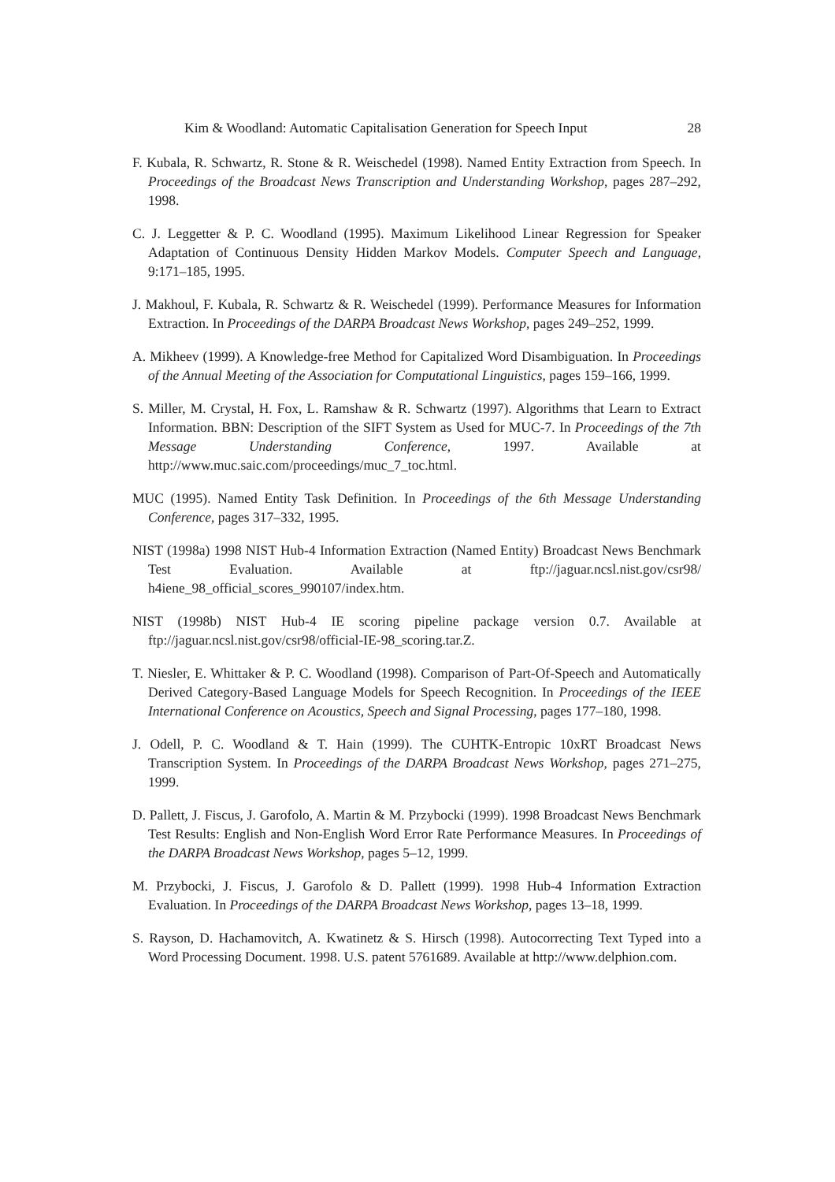Kim & Woodland: Automatic Capitalisation Generation for Speech Input 28
F. Kubala, R. Schwartz, R. Stone & R. Weischedel (1998). Named Entity Extraction from Speech. In Proceedings of the Broadcast News Transcription and Understanding Workshop, pages 287–292, 1998.
C. J. Leggetter & P. C. Woodland (1995). Maximum Likelihood Linear Regression for Speaker Adaptation of Continuous Density Hidden Markov Models. Computer Speech and Language, 9:171–185, 1995.
J. Makhoul, F. Kubala, R. Schwartz & R. Weischedel (1999). Performance Measures for Information Extraction. In Proceedings of the DARPA Broadcast News Workshop, pages 249–252, 1999.
A. Mikheev (1999). A Knowledge-free Method for Capitalized Word Disambiguation. In Proceedings of the Annual Meeting of the Association for Computational Linguistics, pages 159–166, 1999.
S. Miller, M. Crystal, H. Fox, L. Ramshaw & R. Schwartz (1997). Algorithms that Learn to Extract Information. BBN: Description of the SIFT System as Used for MUC-7. In Proceedings of the 7th Message Understanding Conference, 1997. Available at http://www.muc.saic.com/proceedings/muc_7_toc.html.
MUC (1995). Named Entity Task Definition. In Proceedings of the 6th Message Understanding Conference, pages 317–332, 1995.
NIST (1998a) 1998 NIST Hub-4 Information Extraction (Named Entity) Broadcast News Benchmark Test Evaluation. Available at ftp://jaguar.ncsl.nist.gov/csr98/ h4iene_98_official_scores_990107/index.htm.
NIST (1998b) NIST Hub-4 IE scoring pipeline package version 0.7. Available at ftp://jaguar.ncsl.nist.gov/csr98/official-IE-98_scoring.tar.Z.
T. Niesler, E. Whittaker & P. C. Woodland (1998). Comparison of Part-Of-Speech and Automatically Derived Category-Based Language Models for Speech Recognition. In Proceedings of the IEEE International Conference on Acoustics, Speech and Signal Processing, pages 177–180, 1998.
J. Odell, P. C. Woodland & T. Hain (1999). The CUHTK-Entropic 10xRT Broadcast News Transcription System. In Proceedings of the DARPA Broadcast News Workshop, pages 271–275, 1999.
D. Pallett, J. Fiscus, J. Garofolo, A. Martin & M. Przybocki (1999). 1998 Broadcast News Benchmark Test Results: English and Non-English Word Error Rate Performance Measures. In Proceedings of the DARPA Broadcast News Workshop, pages 5–12, 1999.
M. Przybocki, J. Fiscus, J. Garofolo & D. Pallett (1999). 1998 Hub-4 Information Extraction Evaluation. In Proceedings of the DARPA Broadcast News Workshop, pages 13–18, 1999.
S. Rayson, D. Hachamovitch, A. Kwatinetz & S. Hirsch (1998). Autocorrecting Text Typed into a Word Processing Document. 1998. U.S. patent 5761689. Available at http://www.delphion.com.